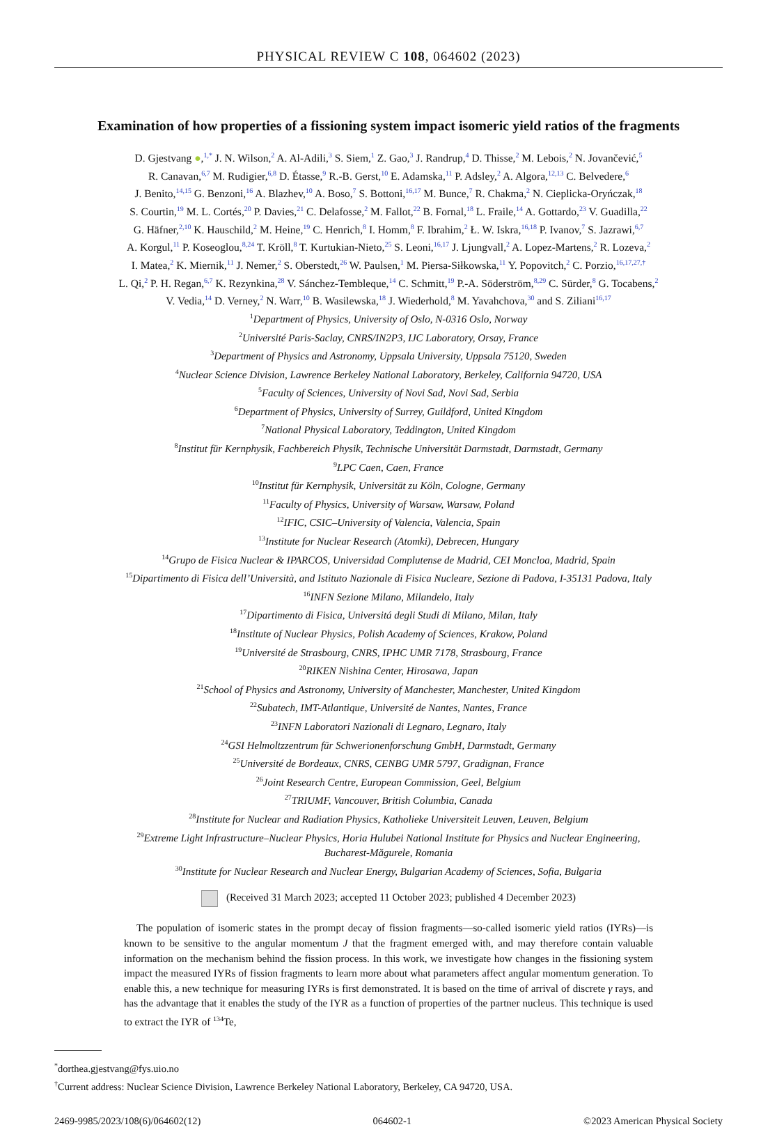PHYSICAL REVIEW C 108, 064602 (2023)
Examination of how properties of a fissioning system impact isomeric yield ratios of the fragments
D. Gjestvang ●,<sup>1,*</sup> J. N. Wilson,<sup>2</sup> A. Al-Adili,<sup>3</sup> S. Siem,<sup>1</sup> Z. Gao,<sup>3</sup> J. Randrup,<sup>4</sup> D. Thisse,<sup>2</sup> M. Lebois,<sup>2</sup> N. Jovančević,<sup>5</sup>
R. Canavan,<sup>6,7</sup> M. Rudigier,<sup>6,8</sup> D. Étasse,<sup>9</sup> R.-B. Gerst,<sup>10</sup> E. Adamska,<sup>11</sup> P. Adsley,<sup>2</sup> A. Algora,<sup>12,13</sup> C. Belvedere,<sup>6</sup>
J. Benito,<sup>14,15</sup> G. Benzoni,<sup>16</sup> A. Blazhev,<sup>10</sup> A. Boso,<sup>7</sup> S. Bottoni,<sup>16,17</sup> M. Bunce,<sup>7</sup> R. Chakma,<sup>2</sup> N. Cieplicka-Oryńczak,<sup>18</sup>
S. Courtin,<sup>19</sup> M. L. Cortés,<sup>20</sup> P. Davies,<sup>21</sup> C. Delafosse,<sup>2</sup> M. Fallot,<sup>22</sup> B. Fornal,<sup>18</sup> L. Fraile,<sup>14</sup> A. Gottardo,<sup>23</sup> V. Guadilla,<sup>22</sup>
G. Häfner,<sup>2,10</sup> K. Hauschild,<sup>2</sup> M. Heine,<sup>19</sup> C. Henrich,<sup>8</sup> I. Homm,<sup>8</sup> F. Ibrahim,<sup>2</sup> Ł. W. Iskra,<sup>16,18</sup> P. Ivanov,<sup>7</sup> S. Jazrawi,<sup>6,7</sup>
A. Korgul,<sup>11</sup> P. Koseoglou,<sup>8,24</sup> T. Kröll,<sup>8</sup> T. Kurtukian-Nieto,<sup>25</sup> S. Leoni,<sup>16,17</sup> J. Ljungvall,<sup>2</sup> A. Lopez-Martens,<sup>2</sup> R. Lozeva,<sup>2</sup>
I. Matea,<sup>2</sup> K. Miernik,<sup>11</sup> J. Nemer,<sup>2</sup> S. Oberstedt,<sup>26</sup> W. Paulsen,<sup>1</sup> M. Piersa-Siłkowska,<sup>11</sup> Y. Popovitch,<sup>2</sup> C. Porzio,<sup>16,17,27,†</sup>
L. Qi,<sup>2</sup> P. H. Regan,<sup>6,7</sup> K. Rezynkina,<sup>28</sup> V. Sánchez-Tembleque,<sup>14</sup> C. Schmitt,<sup>19</sup> P.-A. Söderström,<sup>8,29</sup> C. Sürder,<sup>8</sup> G. Tocabens,<sup>2</sup>
V. Vedia,<sup>14</sup> D. Verney,<sup>2</sup> N. Warr,<sup>10</sup> B. Wasilewska,<sup>18</sup> J. Wiederhold,<sup>8</sup> M. Yavahchova,<sup>30</sup> and S. Ziliani<sup>16,17</sup>
<sup>1</sup> Department of Physics, University of Oslo, N-0316 Oslo, Norway
<sup>2</sup> Université Paris-Saclay, CNRS/IN2P3, IJC Laboratory, Orsay, France
<sup>3</sup> Department of Physics and Astronomy, Uppsala University, Uppsala 75120, Sweden
<sup>4</sup> Nuclear Science Division, Lawrence Berkeley National Laboratory, Berkeley, California 94720, USA
<sup>5</sup> Faculty of Sciences, University of Novi Sad, Novi Sad, Serbia
<sup>6</sup> Department of Physics, University of Surrey, Guildford, United Kingdom
<sup>7</sup> National Physical Laboratory, Teddington, United Kingdom
<sup>8</sup> Institut für Kernphysik, Fachbereich Physik, Technische Universität Darmstadt, Darmstadt, Germany
<sup>9</sup> LPC Caen, Caen, France
<sup>10</sup> Institut für Kernphysik, Universität zu Köln, Cologne, Germany
<sup>11</sup> Faculty of Physics, University of Warsaw, Warsaw, Poland
<sup>12</sup> IFIC, CSIC–University of Valencia, Valencia, Spain
<sup>13</sup> Institute for Nuclear Research (Atomki), Debrecen, Hungary
<sup>14</sup> Grupo de Fisica Nuclear & IPARCOS, Universidad Complutense de Madrid, CEI Moncloa, Madrid, Spain
<sup>15</sup> Dipartimento di Fisica dell’Università, and Istituto Nazionale di Fisica Nucleare, Sezione di Padova, I-35131 Padova, Italy
<sup>16</sup> INFN Sezione Milano, Milandelo, Italy
<sup>17</sup> Dipartimento di Fisica, Universitá degli Studi di Milano, Milan, Italy
<sup>18</sup> Institute of Nuclear Physics, Polish Academy of Sciences, Krakow, Poland
<sup>19</sup> Université de Strasbourg, CNRS, IPHC UMR 7178, Strasbourg, France
<sup>20</sup> RIKEN Nishina Center, Hirosawa, Japan
<sup>21</sup> School of Physics and Astronomy, University of Manchester, Manchester, United Kingdom
<sup>22</sup> Subatech, IMT-Atlantique, Université de Nantes, Nantes, France
<sup>23</sup> INFN Laboratori Nazionali di Legnaro, Legnaro, Italy
<sup>24</sup> GSI Helmoltzzentrum für Schwerionenforschung GmbH, Darmstadt, Germany
<sup>25</sup> Université de Bordeaux, CNRS, CENBG UMR 5797, Gradignan, France
<sup>26</sup> Joint Research Centre, European Commission, Geel, Belgium
<sup>27</sup> TRIUMF, Vancouver, British Columbia, Canada
<sup>28</sup> Institute for Nuclear and Radiation Physics, Katholieke Universiteit Leuven, Leuven, Belgium
<sup>29</sup> Extreme Light Infrastructure–Nuclear Physics, Horia Hulubei National Institute for Physics and Nuclear Engineering,
Bucharest-Măgurele, Romania
<sup>30</sup> Institute for Nuclear Research and Nuclear Energy, Bulgarian Academy of Sciences, Sofia, Bulgaria
(Received 31 March 2023; accepted 11 October 2023; published 4 December 2023)
The population of isomeric states in the prompt decay of fission fragments—so-called isomeric yield ratios (IYRs)—is known to be sensitive to the angular momentum J that the fragment emerged with, and may therefore contain valuable information on the mechanism behind the fission process. In this work, we investigate how changes in the fissioning system impact the measured IYRs of fission fragments to learn more about what parameters affect angular momentum generation. To enable this, a new technique for measuring IYRs is first demonstrated. It is based on the time of arrival of discrete γ rays, and has the advantage that it enables the study of the IYR as a function of properties of the partner nucleus. This technique is used to extract the IYR of <sup>134</sup>Te,
<sup>*</sup> dorthea.gjestvang@fys.uio.no
<sup>†</sup> Current address: Nuclear Science Division, Lawrence Berkeley National Laboratory, Berkeley, CA 94720, USA.
2469-9985/2023/108(6)/064602(12) 064602-1 ©2023 American Physical Society